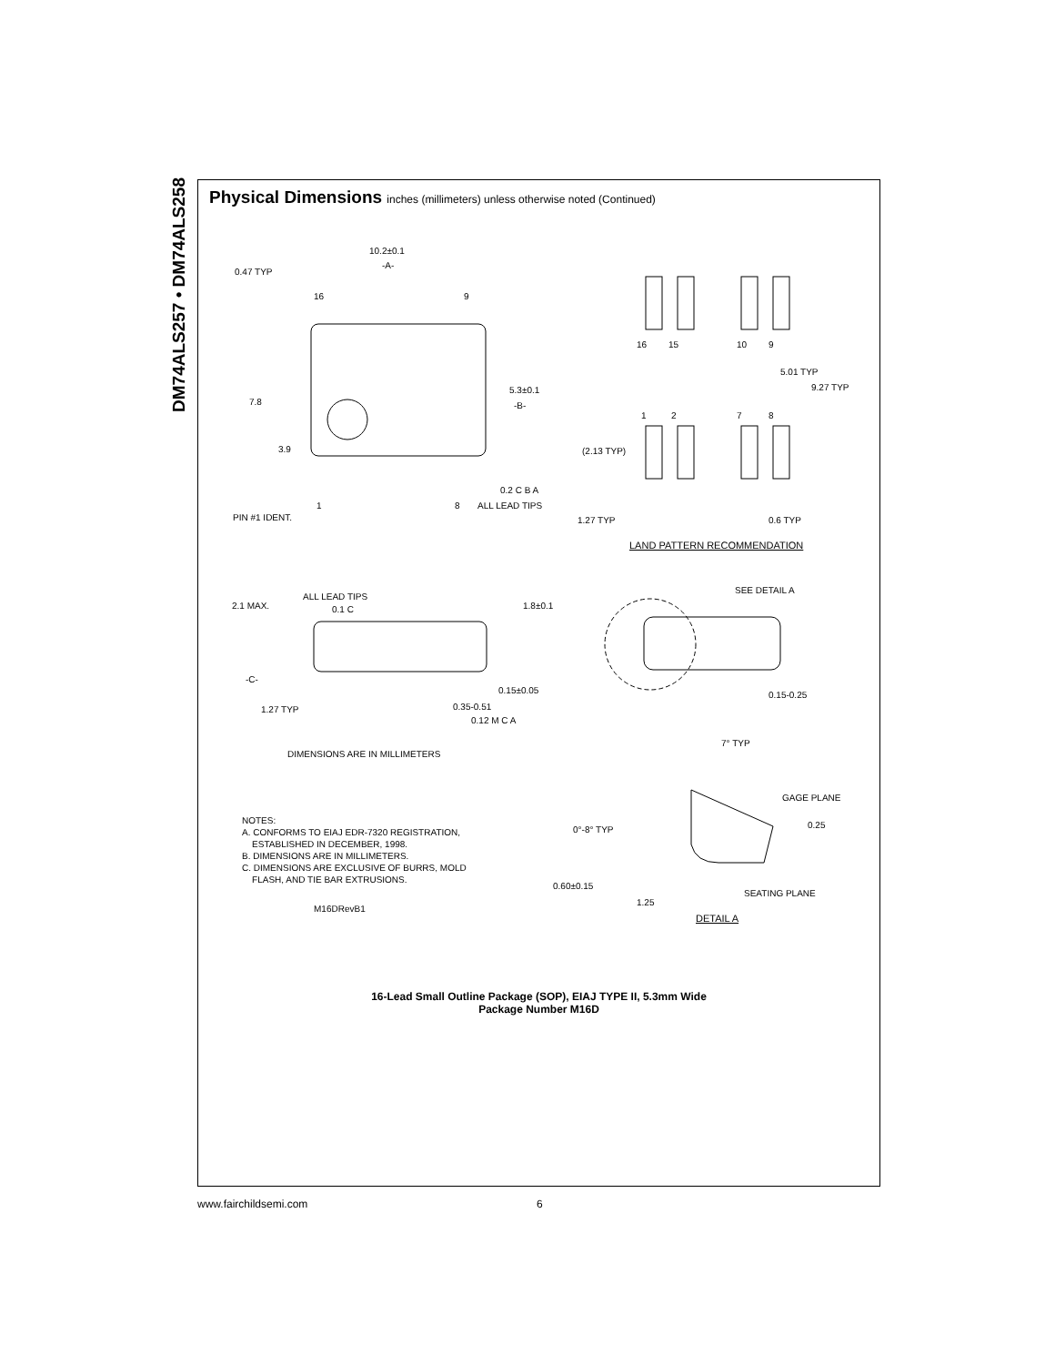DM74ALS257 • DM74ALS258
Physical Dimensions inches (millimeters) unless otherwise noted (Continued)
10.2±0.1
-A-
0.47 TYP
16 9
5.3±0.1
-B-
7.8
3.9
0.2 C B A
ALL LEAD TIPS
1 8
PIN #1 IDENT.
16 15 10 9
5.01 TYP
9.27 TYP
1 2 7 8
(2.13 TYP)
1.27 TYP 0.6 TYP
LAND PATTERN RECOMMENDATION
ALL LEAD TIPS
0.1 C
2.1 MAX. 1.8±0.1
SEE DETAIL A
-C-
0.15±0.05 0.15-0.25
1.27 TYP 0.35-0.51
0.12 M C A
7° TYP
DIMENSIONS ARE IN MILLIMETERS
GAGE PLANE
0.25
0°-8° TYP
NOTES:
A. CONFORMS TO EIAJ EDR-7320 REGISTRATION,
ESTABLISHED IN DECEMBER, 1998.
B. DIMENSIONS ARE IN MILLIMETERS.
C. DIMENSIONS ARE EXCLUSIVE OF BURRS, MOLD
FLASH, AND TIE BAR EXTRUSIONS.
0.60±0.15
SEATING PLANE
1.25
M16DRevB1
DETAIL A
16-Lead Small Outline Package (SOP), EIAJ TYPE II, 5.3mm Wide
Package Number M16D
www.fairchildsemi.com 6